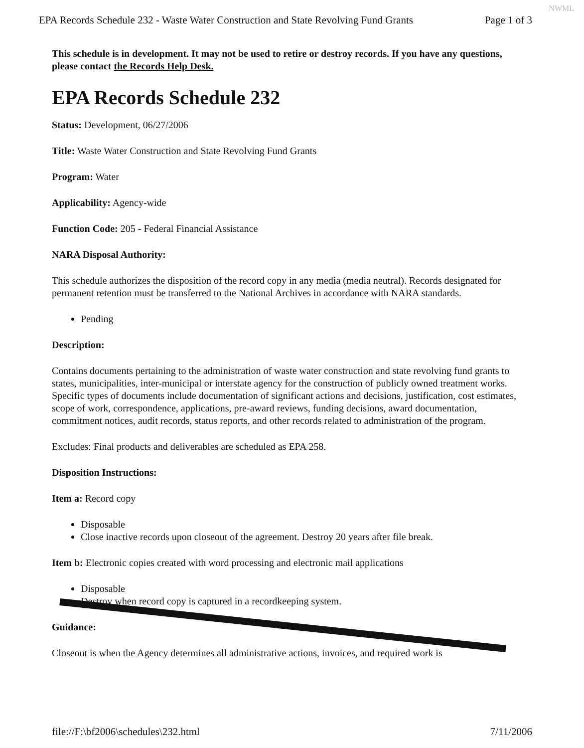NWML
EPA Records Schedule 232 - Waste Water Construction and State Revolving Fund Grants Page 1 of 3
This schedule is in development. It may not be used to retire or destroy records. If you have any questions, please contact the Records Help Desk.
EPA Records Schedule 232
Status: Development, 06/27/2006
Title: Waste Water Construction and State Revolving Fund Grants
Program: Water
Applicability: Agency-wide
Function Code: 205 - Federal Financial Assistance
NARA Disposal Authority:
This schedule authorizes the disposition of the record copy in any media (media neutral). Records designated for permanent retention must be transferred to the National Archives in accordance with NARA standards.
Pending
Description:
Contains documents pertaining to the administration of waste water construction and state revolving fund grants to states, municipalities, inter-municipal or interstate agency for the construction of publicly owned treatment works. Specific types of documents include documentation of significant actions and decisions, justification, cost estimates, scope of work, correspondence, applications, pre-award reviews, funding decisions, award documentation, commitment notices, audit records, status reports, and other records related to administration of the program.
Excludes: Final products and deliverables are scheduled as EPA 258.
Disposition Instructions:
Item a: Record copy
Disposable
Close inactive records upon closeout of the agreement. Destroy 20 years after file break.
Item b: Electronic copies created with word processing and electronic mail applications
Disposable
Destroy when record copy is captured in a recordkeeping system.
Guidance:
Closeout is when the Agency determines all administrative actions, invoices, and required work is
file://F:\bf2006\schedules\232.html 7/11/2006